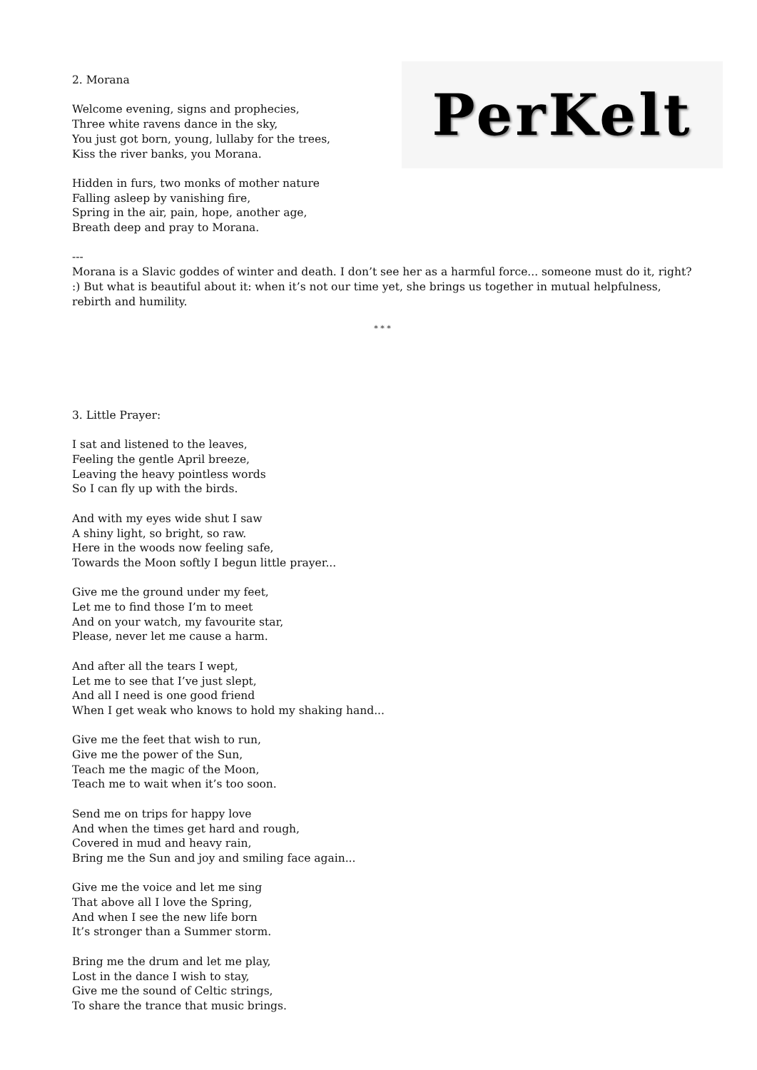PerKelt
2. Morana
Welcome evening, signs and prophecies,
Three white ravens dance in the sky,
You just got born, young, lullaby for the trees,
Kiss the river banks, you Morana.
Hidden in furs, two monks of mother nature
Falling asleep by vanishing fire,
Spring in the air, pain, hope, another age,
Breath deep and pray to Morana.
---
Morana is a Slavic goddes of winter and death. I don’t see her as a harmful force... someone must do it, right? :) But what is beautiful about it: when it’s not our time yet, she brings us together in mutual helpfulness, rebirth and humility.
* * *
3. Little Prayer:
I sat and listened to the leaves,
Feeling the gentle April breeze,
Leaving the heavy pointless words
So I can fly up with the birds.
And with my eyes wide shut I saw
A shiny light, so bright, so raw.
Here in the woods now feeling safe,
Towards the Moon softly I begun little prayer...
Give me the ground under my feet,
Let me to find those I’m to meet
And on your watch, my favourite star,
Please, never let me cause a harm.
And after all the tears I wept,
Let me to see that I’ve just slept,
And all I need is one good friend
When I get weak who knows to hold my shaking hand...
Give me the feet that wish to run,
Give me the power of the Sun,
Teach me the magic of the Moon,
Teach me to wait when it’s too soon.
Send me on trips for happy love
And when the times get hard and rough,
Covered in mud and heavy rain,
Bring me the Sun and joy and smiling face again...
Give me the voice and let me sing
That above all I love the Spring,
And when I see the new life born
It’s stronger than a Summer storm.
Bring me the drum and let me play,
Lost in the dance I wish to stay,
Give me the sound of Celtic strings,
To share the trance that music brings.